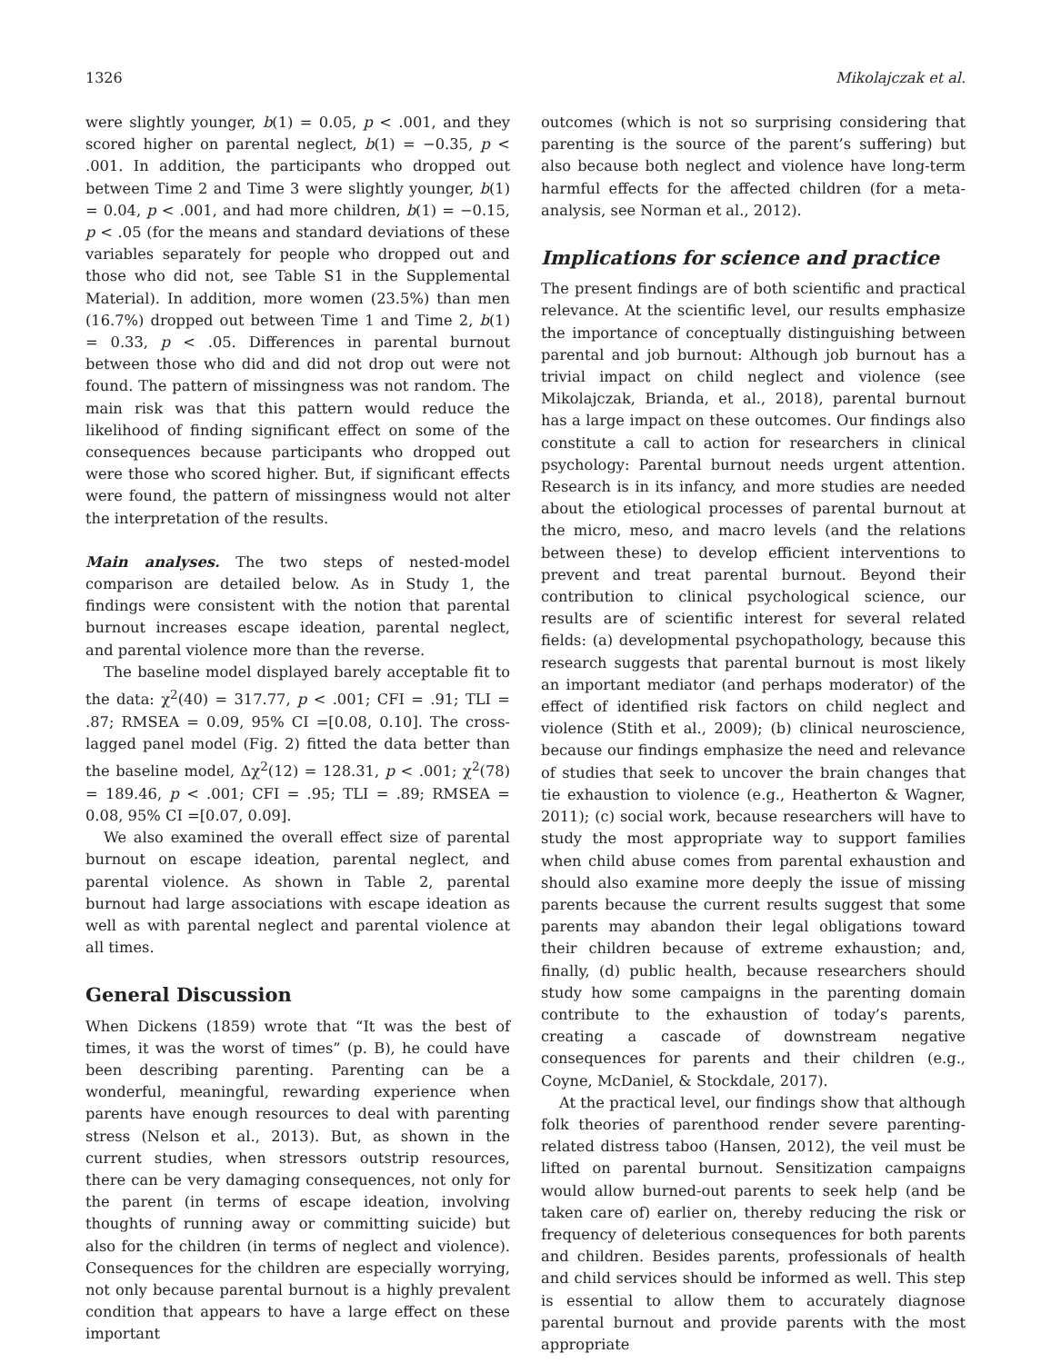1326 Mikolajczak et al.
were slightly younger, b(1) = 0.05, p < .001, and they scored higher on parental neglect, b(1) = −0.35, p < .001. In addition, the participants who dropped out between Time 2 and Time 3 were slightly younger, b(1) = 0.04, p < .001, and had more children, b(1) = −0.15, p < .05 (for the means and standard deviations of these variables separately for people who dropped out and those who did not, see Table S1 in the Supplemental Material). In addition, more women (23.5%) than men (16.7%) dropped out between Time 1 and Time 2, b(1) = 0.33, p < .05. Differences in parental burnout between those who did and did not drop out were not found. The pattern of missingness was not random. The main risk was that this pattern would reduce the likelihood of finding significant effect on some of the consequences because participants who dropped out were those who scored higher. But, if significant effects were found, the pattern of missingness would not alter the interpretation of the results.
Main analyses. The two steps of nested-model comparison are detailed below. As in Study 1, the findings were consistent with the notion that parental burnout increases escape ideation, parental neglect, and parental violence more than the reverse.
The baseline model displayed barely acceptable fit to the data: χ<sup>2</sup>(40) = 317.77, p < .001; CFI = .91; TLI = .87; RMSEA = 0.09, 95% CI =[0.08, 0.10]. The cross-lagged panel model (Fig. 2) fitted the data better than the baseline model, Δχ<sup>2</sup>(12) = 128.31, p < .001; χ<sup>2</sup>(78) = 189.46, p < .001; CFI = .95; TLI = .89; RMSEA = 0.08, 95% CI =[0.07, 0.09].
We also examined the overall effect size of parental burnout on escape ideation, parental neglect, and parental violence. As shown in Table 2, parental burnout had large associations with escape ideation as well as with parental neglect and parental violence at all times.
General Discussion
When Dickens (1859) wrote that “It was the best of times, it was the worst of times” (p. B), he could have been describing parenting. Parenting can be a wonderful, meaningful, rewarding experience when parents have enough resources to deal with parenting stress (Nelson et al., 2013). But, as shown in the current studies, when stressors outstrip resources, there can be very damaging consequences, not only for the parent (in terms of escape ideation, involving thoughts of running away or committing suicide) but also for the children (in terms of neglect and violence). Consequences for the children are especially worrying, not only because parental burnout is a highly prevalent condition that appears to have a large effect on these important
outcomes (which is not so surprising considering that parenting is the source of the parent’s suffering) but also because both neglect and violence have long-term harmful effects for the affected children (for a meta-analysis, see Norman et al., 2012).
Implications for science and practice
The present findings are of both scientific and practical relevance. At the scientific level, our results emphasize the importance of conceptually distinguishing between parental and job burnout: Although job burnout has a trivial impact on child neglect and violence (see Mikolajczak, Brianda, et al., 2018), parental burnout has a large impact on these outcomes. Our findings also constitute a call to action for researchers in clinical psychology: Parental burnout needs urgent attention. Research is in its infancy, and more studies are needed about the etiological processes of parental burnout at the micro, meso, and macro levels (and the relations between these) to develop efficient interventions to prevent and treat parental burnout. Beyond their contribution to clinical psychological science, our results are of scientific interest for several related fields: (a) developmental psychopathology, because this research suggests that parental burnout is most likely an important mediator (and perhaps moderator) of the effect of identified risk factors on child neglect and violence (Stith et al., 2009); (b) clinical neuroscience, because our findings emphasize the need and relevance of studies that seek to uncover the brain changes that tie exhaustion to violence (e.g., Heatherton & Wagner, 2011); (c) social work, because researchers will have to study the most appropriate way to support families when child abuse comes from parental exhaustion and should also examine more deeply the issue of missing parents because the current results suggest that some parents may abandon their legal obligations toward their children because of extreme exhaustion; and, finally, (d) public health, because researchers should study how some campaigns in the parenting domain contribute to the exhaustion of today’s parents, creating a cascade of downstream negative consequences for parents and their children (e.g., Coyne, McDaniel, & Stockdale, 2017).
At the practical level, our findings show that although folk theories of parenthood render severe parenting-related distress taboo (Hansen, 2012), the veil must be lifted on parental burnout. Sensitization campaigns would allow burned-out parents to seek help (and be taken care of) earlier on, thereby reducing the risk or frequency of deleterious consequences for both parents and children. Besides parents, professionals of health and child services should be informed as well. This step is essential to allow them to accurately diagnose parental burnout and provide parents with the most appropriate